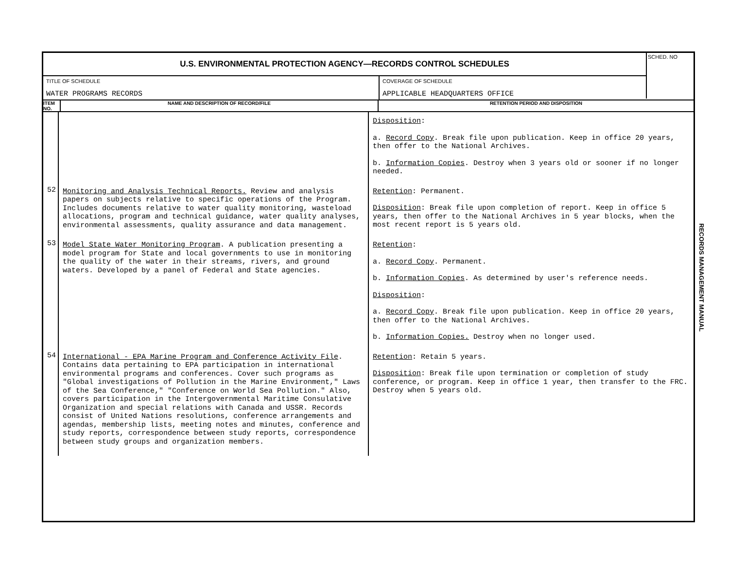U.S. ENVIRONMENTAL PROTECTION AGENCY—RECORDS CONTROL SCHEDULES
SCHED. NO
TITLE OF SCHEDULE
WATER PROGRAMS RECORDS
COVERAGE OF SCHEDULE
APPLICABLE HEADQUARTERS OFFICE
ITEM NO.
NAME AND DESCRIPTION OF RECORD/FILE RETENTION PERIOD AND DISPOSITION
| | | Disposition : a. Record Copy . Break file upon publication. Keep in office 20 years, then offer to the National Archives. b. Information Copies . Destroy when 3 years old or sooner if no longer needed. |
| 52 | Monitoring and Analysis Technical Reports. Review and analysis papers on subjects relative to specific operations of the Program. Includes documents relative to water quality monitoring, wasteload allocations, program and technical guidance, water quality analyses, environmental assessments, quality assurance and data management. | Retention : Permanent. Disposition : Break file upon completion of report. Keep in office 5 years, then offer to the National Archives in 5 year blocks, when the most recent report is 5 years old. |
| 53 | Model State Water Monitoring Program . A publication presenting a model program for State and local governments to use in monitoring the quality of the water in their streams, rivers, and ground waters. Developed by a panel of Federal and State agencies. | Retention : a. Record Copy . Permanent. b. Information Copies . As determined by user's reference needs. Disposition : a. Record Copy . Break file upon publication. Keep in office 20 years, then offer to the National Archives. b. Information Copies. Destroy when no longer used. |
| 54 | International - EPA Marine Program and Conference Activity File . Contains data pertaining to EPA participation in international environmental programs and conferences. Cover such programs as "Global investigations of Pollution in the Marine Environment," Laws of the Sea Conference," "Conference on World Sea Pollution." Also, covers participation in the Intergovernmental Maritime Consulative Organization and special relations with Canada and USSR. Records consist of United Nations resolutions, conference arrangements and agendas, membership lists, meeting notes and minutes, conference and study reports, correspondence between study reports, correspondence between study groups and organization members. | Retention : Retain 5 years. Disposition : Break file upon termination or completion of study conference, or program. Keep in office 1 year, then transfer to the FRC. Destroy when 5 years old. |
RECORDS MANAGEMENT MANUAL